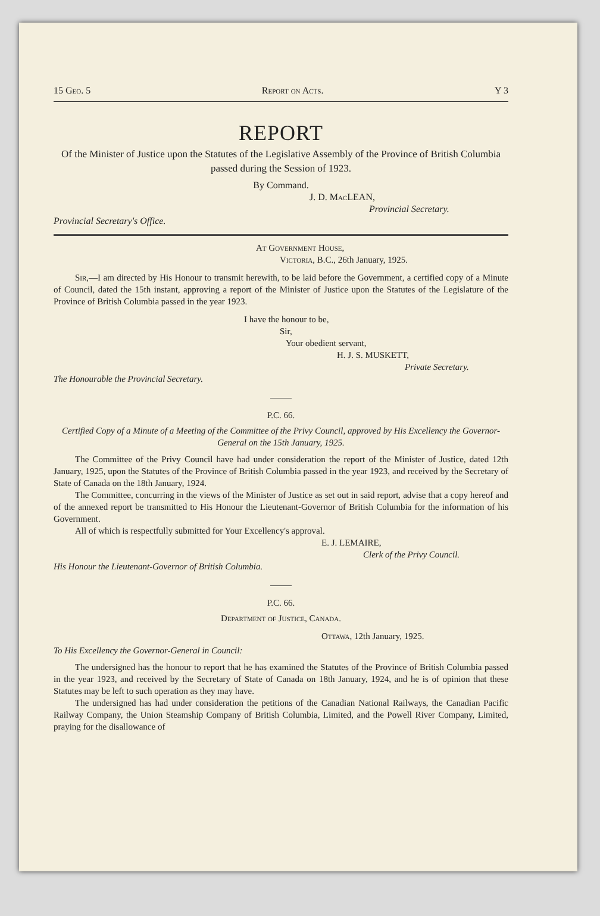15 Geo. 5 Report on Acts. Y 3
REPORT
Of the Minister of Justice upon the Statutes of the Legislative Assembly of the Province of British Columbia passed during the Session of 1923.
By Command.
J. D. Mac LEAN,
Provincial Secretary.
Provincial Secretary's Office.
At Government House,
Victoria, B.C., 26th January, 1925.
Sir,—I am directed by His Honour to transmit herewith, to be laid before the Government, a certified copy of a Minute of Council, dated the 15th instant, approving a report of the Minister of Justice upon the Statutes of the Legislature of the Province of British Columbia passed in the year 1923.
I have the honour to be,
Sir,
Your obedient servant,
H. J. S. MUSKETT,
Private Secretary.
The Honourable the Provincial Secretary.
P.C. 66.
Certified Copy of a Minute of a Meeting of the Committee of the Privy Council, approved by His Excellency the Governor-General on the 15th January, 1925.
The Committee of the Privy Council have had under consideration the report of the Minister of Justice, dated 12th January, 1925, upon the Statutes of the Province of British Columbia passed in the year 1923, and received by the Secretary of State of Canada on the 18th January, 1924.
The Committee, concurring in the views of the Minister of Justice as set out in said report, advise that a copy hereof and of the annexed report be transmitted to His Honour the Lieutenant-Governor of British Columbia for the information of his Government.
All of which is respectfully submitted for Your Excellency's approval.
E. J. LEMAIRE,
Clerk of the Privy Council.
His Honour the Lieutenant-Governor of British Columbia.
P.C. 66.
Department of Justice, Canada.
Ottawa, 12th January, 1925.
To His Excellency the Governor-General in Council:
The undersigned has the honour to report that he has examined the Statutes of the Province of British Columbia passed in the year 1923, and received by the Secretary of State of Canada on 18th January, 1924, and he is of opinion that these Statutes may be left to such operation as they may have.
The undersigned has had under consideration the petitions of the Canadian National Railways, the Canadian Pacific Railway Company, the Union Steamship Company of British Columbia, Limited, and the Powell River Company, Limited, praying for the disallowance of